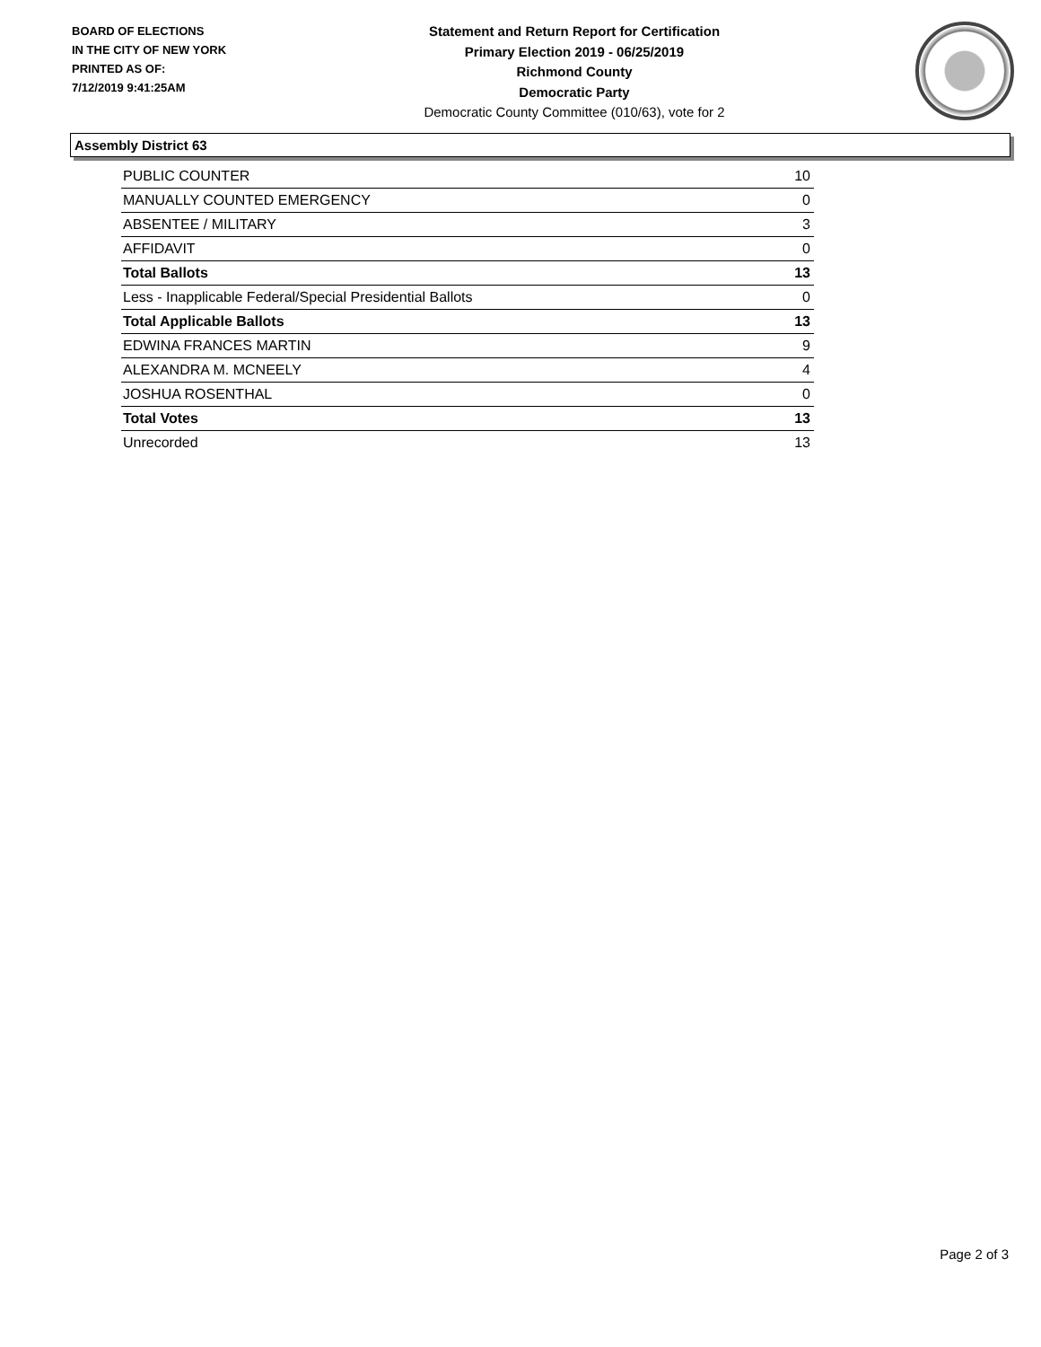BOARD OF ELECTIONS
IN THE CITY OF NEW YORK
PRINTED AS OF:
7/12/2019 9:41:25AM
Statement and Return Report for Certification
Primary Election 2019 - 06/25/2019
Richmond County
Democratic Party
Democratic County Committee (010/63), vote for 2
Assembly District 63
| PUBLIC COUNTER | 10 |
| MANUALLY COUNTED EMERGENCY | 0 |
| ABSENTEE / MILITARY | 3 |
| AFFIDAVIT | 0 |
| Total Ballots | 13 |
| Less - Inapplicable Federal/Special Presidential Ballots | 0 |
| Total Applicable Ballots | 13 |
| EDWINA FRANCES MARTIN | 9 |
| ALEXANDRA M. MCNEELY | 4 |
| JOSHUA ROSENTHAL | 0 |
| Total Votes | 13 |
| Unrecorded | 13 |
Page 2 of 3